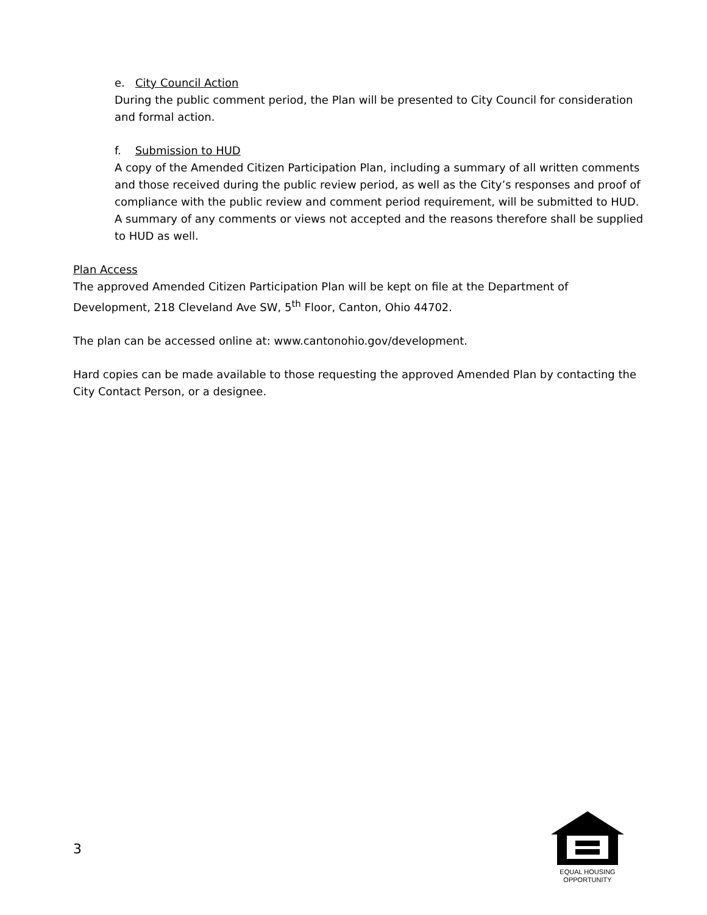e. City Council Action
During the public comment period, the Plan will be presented to City Council for consideration and formal action.
f. Submission to HUD
A copy of the Amended Citizen Participation Plan, including a summary of all written comments and those received during the public review period, as well as the City’s responses and proof of compliance with the public review and comment period requirement, will be submitted to HUD. A summary of any comments or views not accepted and the reasons therefore shall be supplied to HUD as well.
Plan Access
The approved Amended Citizen Participation Plan will be kept on file at the Department of Development, 218 Cleveland Ave SW, 5<sup>th</sup> Floor, Canton, Ohio 44702.
The plan can be accessed online at: www.cantonohio.gov/development.
Hard copies can be made available to those requesting the approved Amended Plan by contacting the City Contact Person, or a designee.
3
EQUAL HOUSING
OPPORTUNITY